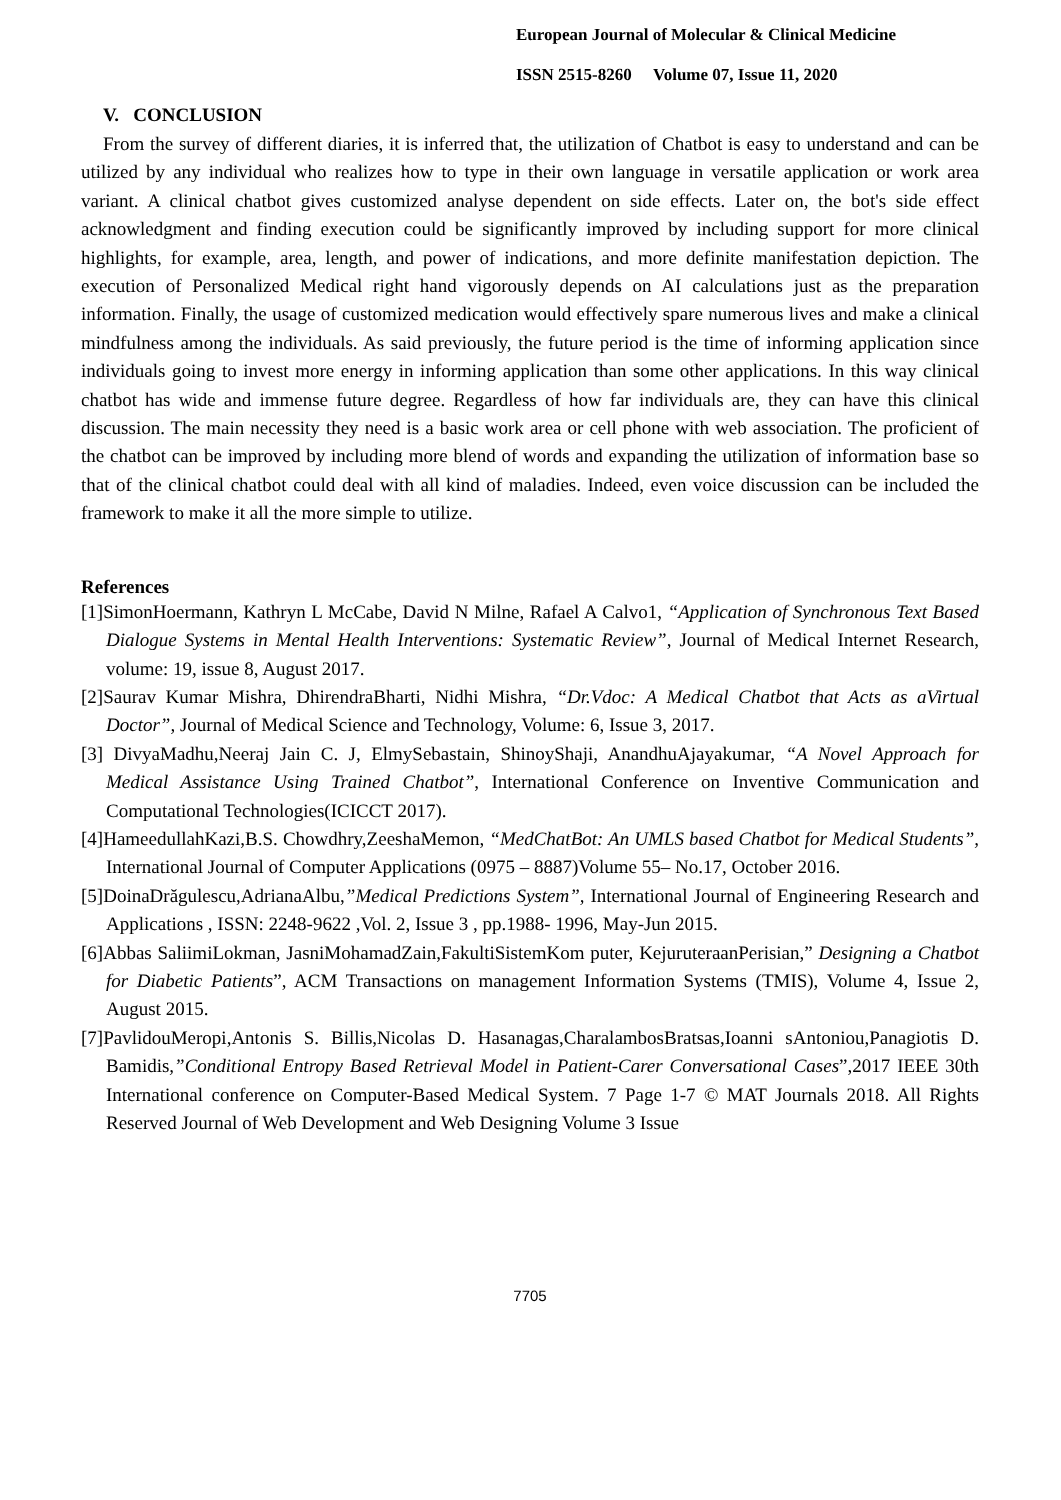European Journal of Molecular & Clinical Medicine
ISSN 2515-8260 Volume 07, Issue 11, 2020
V. CONCLUSION
From the survey of different diaries, it is inferred that, the utilization of Chatbot is easy to understand and can be utilized by any individual who realizes how to type in their own language in versatile application or work area variant. A clinical chatbot gives customized analyse dependent on side effects. Later on, the bot's side effect acknowledgment and finding execution could be significantly improved by including support for more clinical highlights, for example, area, length, and power of indications, and more definite manifestation depiction. The execution of Personalized Medical right hand vigorously depends on AI calculations just as the preparation information. Finally, the usage of customized medication would effectively spare numerous lives and make a clinical mindfulness among the individuals. As said previously, the future period is the time of informing application since individuals going to invest more energy in informing application than some other applications. In this way clinical chatbot has wide and immense future degree. Regardless of how far individuals are, they can have this clinical discussion. The main necessity they need is a basic work area or cell phone with web association. The proficient of the chatbot can be improved by including more blend of words and expanding the utilization of information base so that of the clinical chatbot could deal with all kind of maladies. Indeed, even voice discussion can be included the framework to make it all the more simple to utilize.
References
[1]SimonHoermann, Kathryn L McCabe, David N Milne, Rafael A Calvo1, “Application of Synchronous Text Based Dialogue Systems in Mental Health Interventions: Systematic Review”, Journal of Medical Internet Research, volume: 19, issue 8, August 2017.
[2]Saurav Kumar Mishra, DhirendraBharti, Nidhi Mishra, “Dr.Vdoc: A Medical Chatbot that Acts as aVirtual Doctor”, Journal of Medical Science and Technology, Volume: 6, Issue 3, 2017.
[3] DivyaMadhu,Neeraj Jain C. J, ElmySebastain, ShinoyShaji, AnandhuAjayakumar, “A Novel Approach for Medical Assistance Using Trained Chatbot”, International Conference on Inventive Communication and Computational Technologies(ICICCT 2017).
[4]HameedullahKazi,B.S. Chowdhry,ZeeshaMemon, “MedChatBot: An UMLS based Chatbot for Medical Students”, International Journal of Computer Applications (0975 – 8887)Volume 55– No.17, October 2016.
[5]DoinaDrăgulescu,AdrianaAlbu,”Medical Predictions System”, International Journal of Engineering Research and Applications , ISSN: 2248-9622 ,Vol. 2, Issue 3 , pp.1988- 1996, May-Jun 2015.
[6]Abbas SaliimiLokman, JasniMohamadZain,FakultiSistemKom puter, KejuruteraanPerisian,” Designing a Chatbot for Diabetic Patients”, ACM Transactions on management Information Systems (TMIS), Volume 4, Issue 2, August 2015.
[7]PavlidouMeropi,Antonis S. Billis,Nicolas D. Hasanagas,CharalambosBratsas,Ioanni sAntoniou,Panagiotis D. Bamidis,”Conditional Entropy Based Retrieval Model in Patient-Carer Conversational Cases”,2017 IEEE 30th International conference on Computer-Based Medical System. 7 Page 1-7 © MAT Journals 2018. All Rights Reserved Journal of Web Development and Web Designing Volume 3 Issue
7705